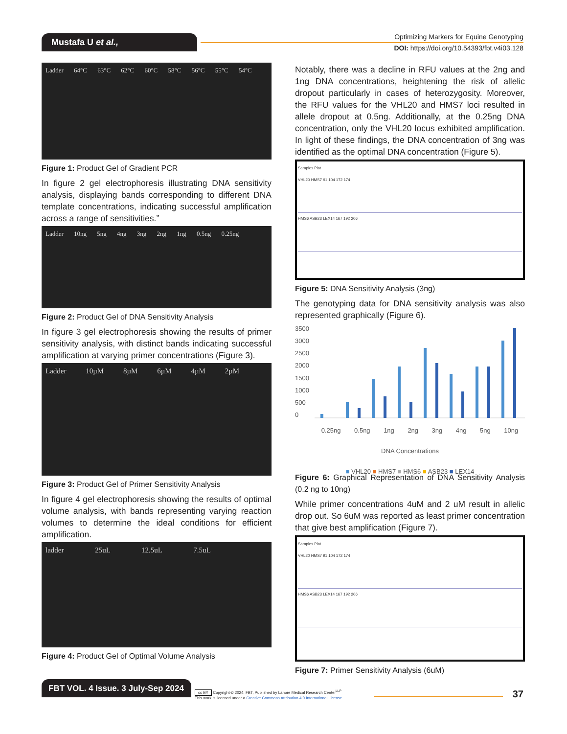Mustafa U et al.,
Optimizing Markers for Equine Genotyping
DOI: https://doi.org/10.54393/fbt.v4i03.128
Ladder 64°C 63°C 62°C 60°C 58°C 56°C 55°C 54°C
Figure 1: Product Gel of Gradient PCR
In figure 2 gel electrophoresis illustrating DNA sensitivity analysis, displaying bands corresponding to different DNA template concentrations, indicating successful amplification across a range of sensitivities.”
Ladder 10ng 5ng 4ng 3ng 2ng 1ng 0.5ng 0.25ng
Figure 2: Product Gel of DNA Sensitivity Analysis
In figure 3 gel electrophoresis showing the results of primer sensitivity analysis, with distinct bands indicating successful amplification at varying primer concentrations (Figure 3).
Ladder 10µM 8µM 6µM 4µM 2µM
Figure 3: Product Gel of Primer Sensitivity Analysis
In figure 4 gel electrophoresis showing the results of optimal volume analysis, with bands representing varying reaction volumes to determine the ideal conditions for efficient amplification.
ladder 25uL 12.5uL 7.5uL
Figure 4: Product Gel of Optimal Volume Analysis
Notably, there was a decline in RFU values at the 2ng and 1ng DNA concentrations, heightening the risk of allelic dropout particularly in cases of heterozygosity. Moreover, the RFU values for the VHL20 and HMS7 loci resulted in allele dropout at 0.5ng. Additionally, at the 0.25ng DNA concentration, only the VHL20 locus exhibited amplification. In light of these findings, the DNA concentration of 3ng was identified as the optimal DNA concentration (Figure 5).
Samples Plot
VHL20 HMS7 91 104 172 174
HMS6 ASB23 LEX14 167 192 206
Figure 5: DNA Sensitivity Analysis (3ng)
The genotyping data for DNA sensitivity analysis was also represented graphically (Figure 6).
3500
3000
2500
2000
1500
1000
500
0
0.25ng 0.5ng 1ng 2ng 3ng 4ng 5ng 10ng
DNA Concentrations
■ VHL20 ■ HMS7 ■ HMS6 ■ ASB23 ■ LEX14
Figure 6: Graphical Representation of DNA Sensitivity Analysis (0.2 ng to 10ng)
While primer concentrations 4uM and 2 uM result in allelic drop out. So 6uM was reported as least primer concentration that give best amplification (Figure 7).
Samples Plot
VHL20 HMS7 91 104 172 174
HMS6 ASB23 LEX14 167 192 206
Figure 7: Primer Sensitivity Analysis (6uM)
FBT VOL. 4 Issue. 3 July-Sep 2024
cc BY Copyright © 2024. FBT, Published by Lahore Medical Research Center<sup>LLP</sup>
This work is licensed under a Creative Commons Attribution 4.0 International License.
37